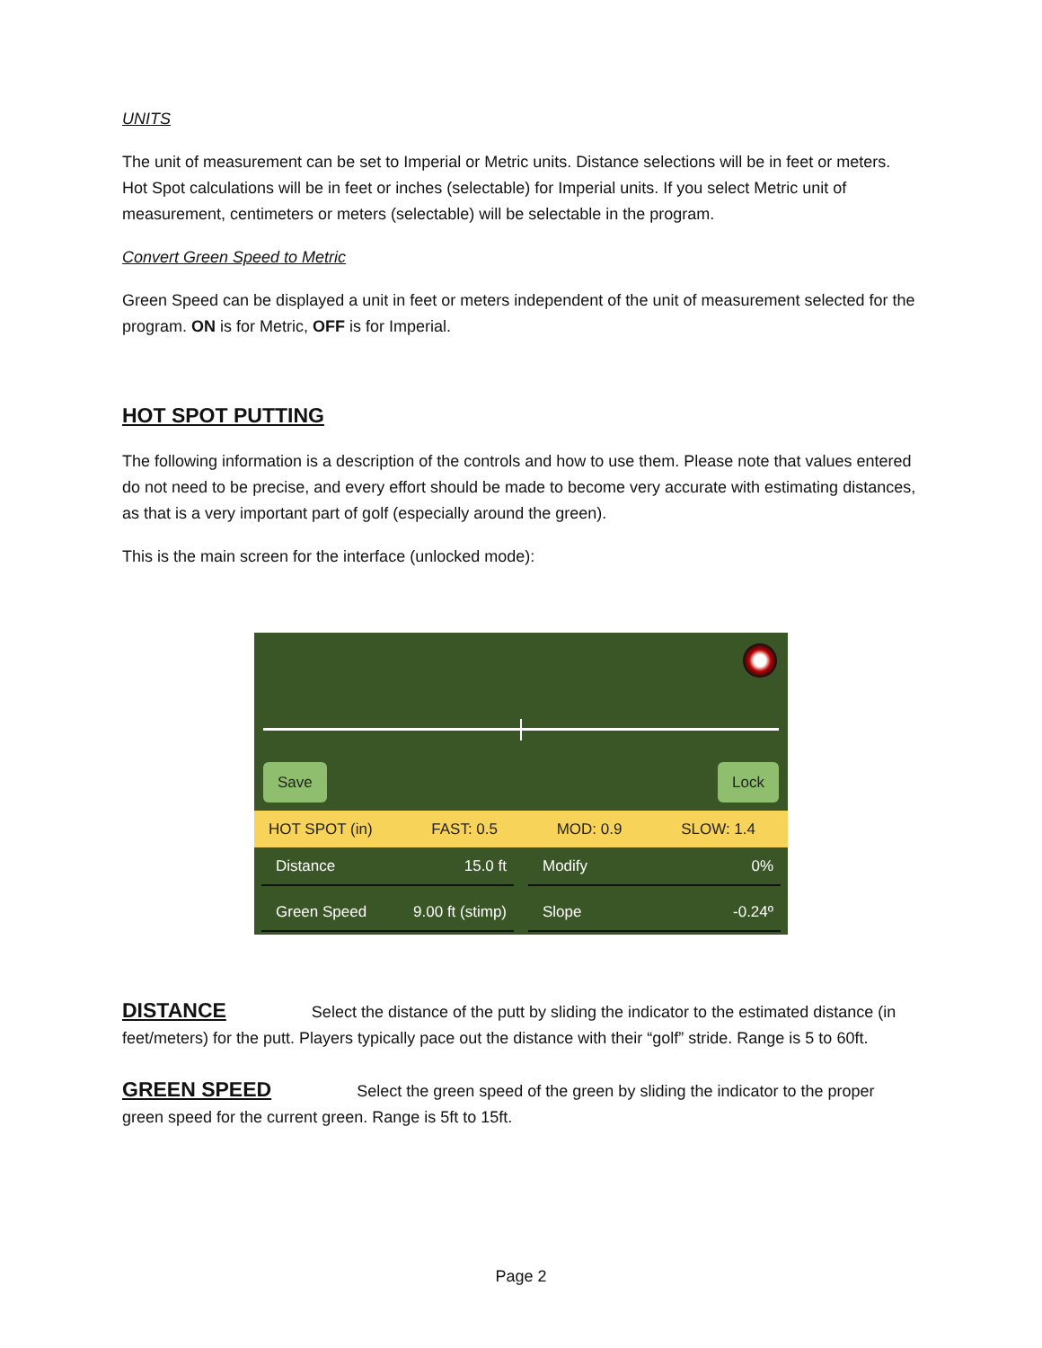UNITS
The unit of measurement can be set to Imperial or Metric units. Distance selections will be in feet or meters. Hot Spot calculations will be in feet or inches (selectable) for Imperial units. If you select Metric unit of measurement, centimeters or meters (selectable) will be selectable in the program.
Convert Green Speed to Metric
Green Speed can be displayed a unit in feet or meters independent of the unit of measurement selected for the program. ON is for Metric, OFF is for Imperial.
HOT SPOT PUTTING
The following information is a description of the controls and how to use them. Please note that values entered do not need to be precise, and every effort should be made to become very accurate with estimating distances, as that is a very important part of golf (especially around the green).
This is the main screen for the interface (unlocked mode):
Save Lock
HOT SPOT (in) FAST: 0.5 MOD: 0.9 SLOW: 1.4
Distance 15.0 ft Modify 0%
Green Speed 9.00 ft (stimp) Slope -0.24º
DISTANCE Select the distance of the putt by sliding the indicator to the estimated distance (in feet/meters) for the putt. Players typically pace out the distance with their “golf” stride. Range is 5 to 60ft.
GREEN SPEED Select the green speed of the green by sliding the indicator to the proper green speed for the current green. Range is 5ft to 15ft.
Page 2